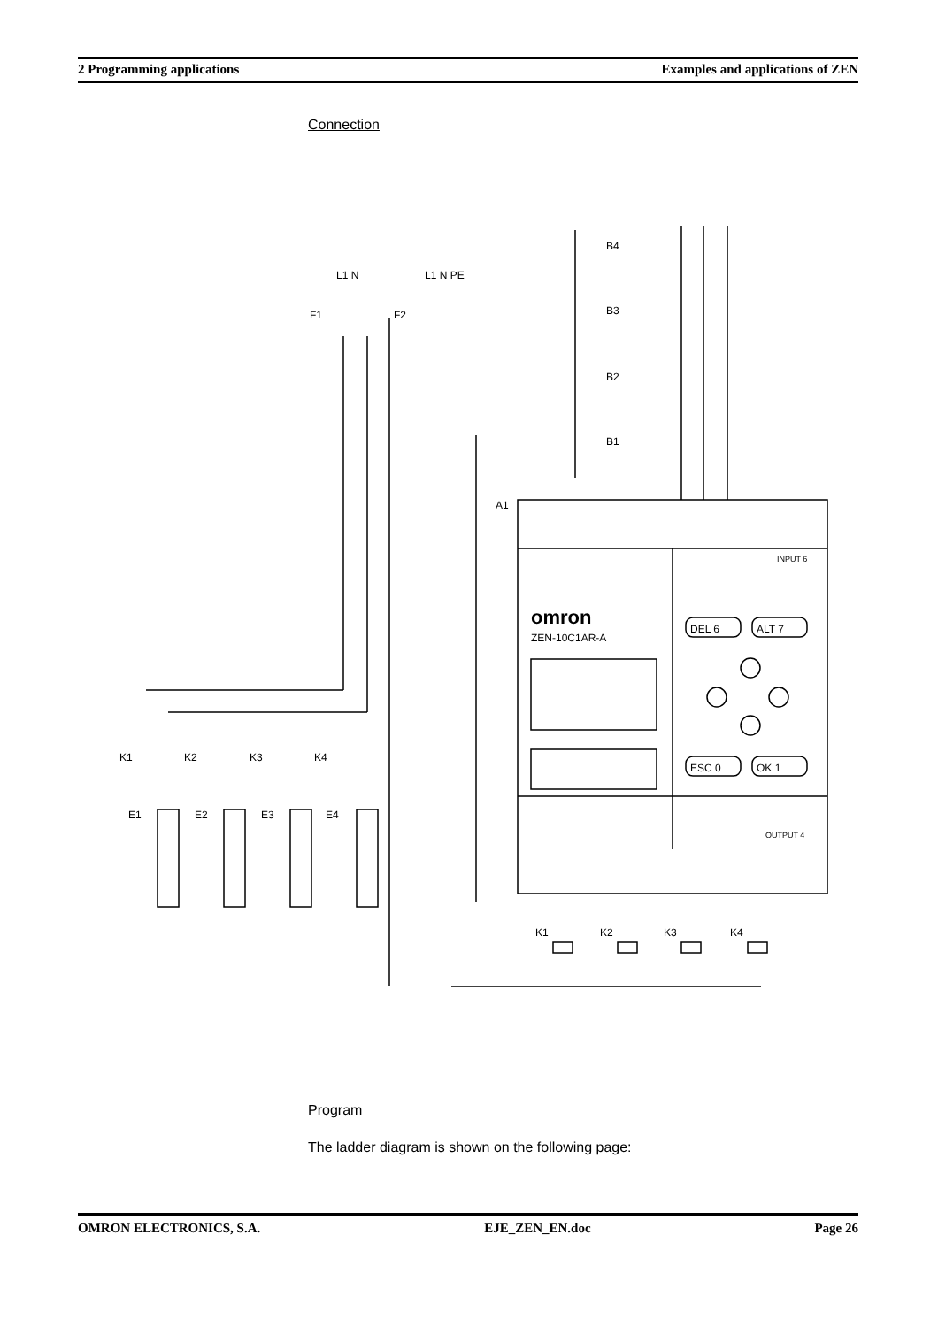2 Programming applications Examples and applications of ZEN
Connection
omron
ZEN-10C1AR-A
INPUT 6
OUTPUT 4
DEL 6
ALT 7
ESC 0
OK 1
A1
L1 N
L1 N PE
F1
F2
B4
B3
B2
B1
K1
K2
K3
K4
E1
E2
E3
E4
K1
K2
K3
K4
Program
The ladder diagram is shown on the following page:
OMRON ELECTRONICS, S.A. EJE_ZEN_EN.doc Page 26